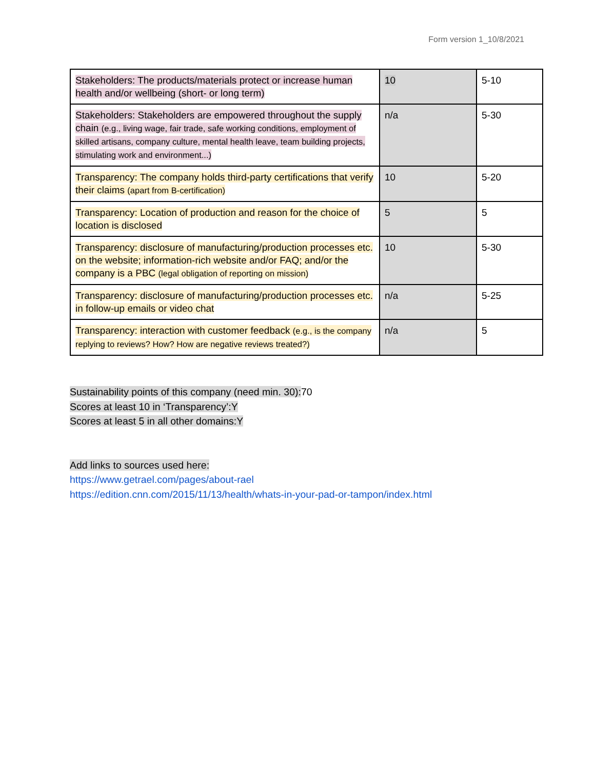Form version 1_10/8/2021
| Stakeholders: The products/materials protect or increase human health and/or wellbeing (short- or long term) | 10 | 5-10 |
| Stakeholders: Stakeholders are empowered throughout the supply chain (e.g., living wage, fair trade, safe working conditions, employment of skilled artisans, company culture, mental health leave, team building projects, stimulating work and environment...) | n/a | 5-30 |
| Transparency: The company holds third-party certifications that verify their claims (apart from B-certification) | 10 | 5-20 |
| Transparency: Location of production and reason for the choice of location is disclosed | 5 | 5 |
| Transparency: disclosure of manufacturing/production processes etc. on the website; information-rich website and/or FAQ; and/or the company is a PBC (legal obligation of reporting on mission) | 10 | 5-30 |
| Transparency: disclosure of manufacturing/production processes etc. in follow-up emails or video chat | n/a | 5-25 |
| Transparency: interaction with customer feedback (e.g., is the company replying to reviews? How? How are negative reviews treated?) | n/a | 5 |
Sustainability points of this company (need min. 30): 70
Scores at least 10 in ‘Transparency’:Y
Scores at least 5 in all other domains:Y
Add links to sources used here:
https://www.getrael.com/pages/about-rael
https://edition.cnn.com/2015/11/13/health/whats-in-your-pad-or-tampon/index.html